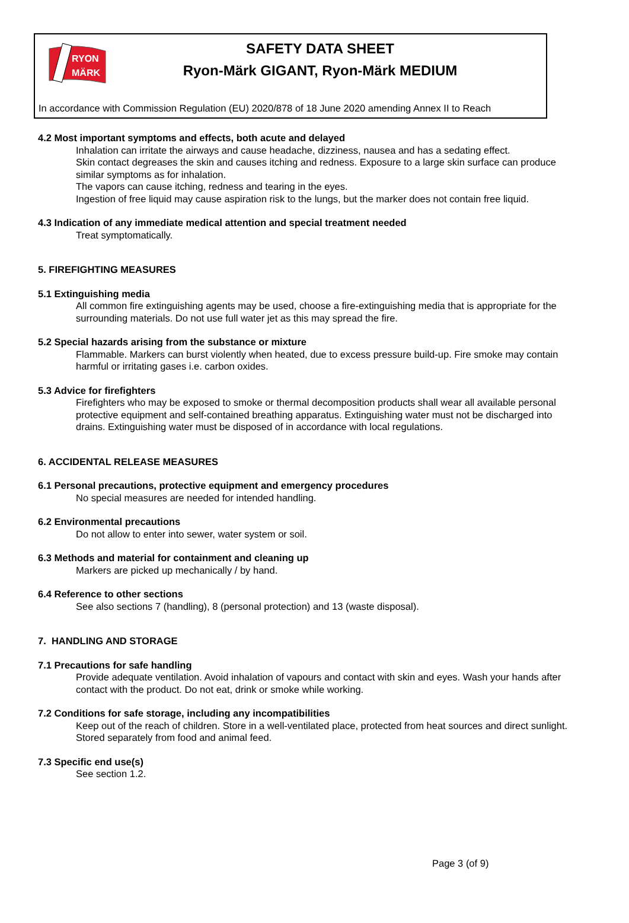RYON
MÄRK
SAFETY DATA SHEET
Ryon-Märk GIGANT, Ryon-Märk MEDIUM
In accordance with Commission Regulation (EU) 2020/878 of 18 June 2020 amending Annex II to Reach
4.2 Most important symptoms and effects, both acute and delayed
Inhalation can irritate the airways and cause headache, dizziness, nausea and has a sedating effect.
Skin contact degreases the skin and causes itching and redness. Exposure to a large skin surface can produce similar symptoms as for inhalation.
The vapors can cause itching, redness and tearing in the eyes.
Ingestion of free liquid may cause aspiration risk to the lungs, but the marker does not contain free liquid.
4.3 Indication of any immediate medical attention and special treatment needed
Treat symptomatically.
5. FIREFIGHTING MEASURES
5.1 Extinguishing media
All common fire extinguishing agents may be used, choose a fire-extinguishing media that is appropriate for the surrounding materials. Do not use full water jet as this may spread the fire.
5.2 Special hazards arising from the substance or mixture
Flammable. Markers can burst violently when heated, due to excess pressure build-up. Fire smoke may contain harmful or irritating gases i.e. carbon oxides.
5.3 Advice for firefighters
Firefighters who may be exposed to smoke or thermal decomposition products shall wear all available personal protective equipment and self-contained breathing apparatus. Extinguishing water must not be discharged into drains. Extinguishing water must be disposed of in accordance with local regulations.
6. ACCIDENTAL RELEASE MEASURES
6.1 Personal precautions, protective equipment and emergency procedures
No special measures are needed for intended handling.
6.2 Environmental precautions
Do not allow to enter into sewer, water system or soil.
6.3 Methods and material for containment and cleaning up
Markers are picked up mechanically / by hand.
6.4 Reference to other sections
See also sections 7 (handling), 8 (personal protection) and 13 (waste disposal).
7. HANDLING AND STORAGE
7.1 Precautions for safe handling
Provide adequate ventilation. Avoid inhalation of vapours and contact with skin and eyes. Wash your hands after contact with the product. Do not eat, drink or smoke while working.
7.2 Conditions for safe storage, including any incompatibilities
Keep out of the reach of children. Store in a well-ventilated place, protected from heat sources and direct sunlight. Stored separately from food and animal feed.
7.3 Specific end use(s)
See section 1.2.
Page 3 (of 9)